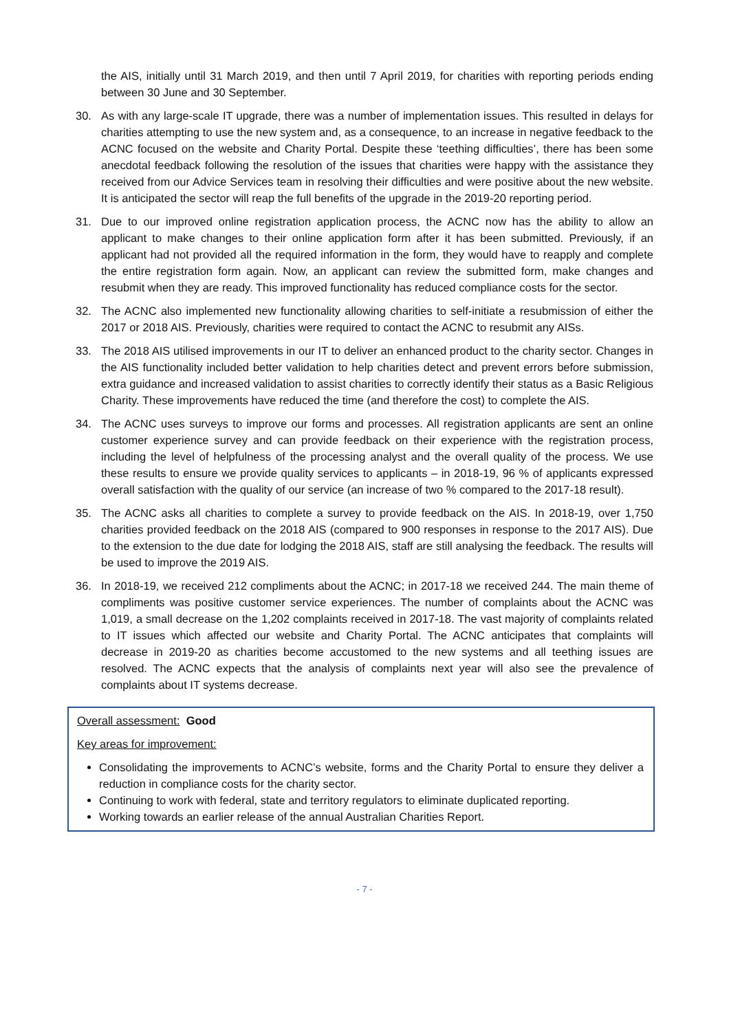the AIS, initially until 31 March 2019, and then until 7 April 2019, for charities with reporting periods ending between 30 June and 30 September.
30. As with any large-scale IT upgrade, there was a number of implementation issues. This resulted in delays for charities attempting to use the new system and, as a consequence, to an increase in negative feedback to the ACNC focused on the website and Charity Portal. Despite these ‘teething difficulties’, there has been some anecdotal feedback following the resolution of the issues that charities were happy with the assistance they received from our Advice Services team in resolving their difficulties and were positive about the new website. It is anticipated the sector will reap the full benefits of the upgrade in the 2019-20 reporting period.
31. Due to our improved online registration application process, the ACNC now has the ability to allow an applicant to make changes to their online application form after it has been submitted. Previously, if an applicant had not provided all the required information in the form, they would have to reapply and complete the entire registration form again. Now, an applicant can review the submitted form, make changes and resubmit when they are ready. This improved functionality has reduced compliance costs for the sector.
32. The ACNC also implemented new functionality allowing charities to self-initiate a resubmission of either the 2017 or 2018 AIS. Previously, charities were required to contact the ACNC to resubmit any AISs.
33. The 2018 AIS utilised improvements in our IT to deliver an enhanced product to the charity sector. Changes in the AIS functionality included better validation to help charities detect and prevent errors before submission, extra guidance and increased validation to assist charities to correctly identify their status as a Basic Religious Charity. These improvements have reduced the time (and therefore the cost) to complete the AIS.
34. The ACNC uses surveys to improve our forms and processes. All registration applicants are sent an online customer experience survey and can provide feedback on their experience with the registration process, including the level of helpfulness of the processing analyst and the overall quality of the process. We use these results to ensure we provide quality services to applicants – in 2018-19, 96 % of applicants expressed overall satisfaction with the quality of our service (an increase of two % compared to the 2017-18 result).
35. The ACNC asks all charities to complete a survey to provide feedback on the AIS. In 2018-19, over 1,750 charities provided feedback on the 2018 AIS (compared to 900 responses in response to the 2017 AIS). Due to the extension to the due date for lodging the 2018 AIS, staff are still analysing the feedback. The results will be used to improve the 2019 AIS.
36. In 2018-19, we received 212 compliments about the ACNC; in 2017-18 we received 244. The main theme of compliments was positive customer service experiences. The number of complaints about the ACNC was 1,019, a small decrease on the 1,202 complaints received in 2017-18. The vast majority of complaints related to IT issues which affected our website and Charity Portal. The ACNC anticipates that complaints will decrease in 2019-20 as charities become accustomed to the new systems and all teething issues are resolved. The ACNC expects that the analysis of complaints next year will also see the prevalence of complaints about IT systems decrease.
Overall assessment: Good
Key areas for improvement:
Consolidating the improvements to ACNC’s website, forms and the Charity Portal to ensure they deliver a reduction in compliance costs for the charity sector.
Continuing to work with federal, state and territory regulators to eliminate duplicated reporting.
Working towards an earlier release of the annual Australian Charities Report.
- 7 -